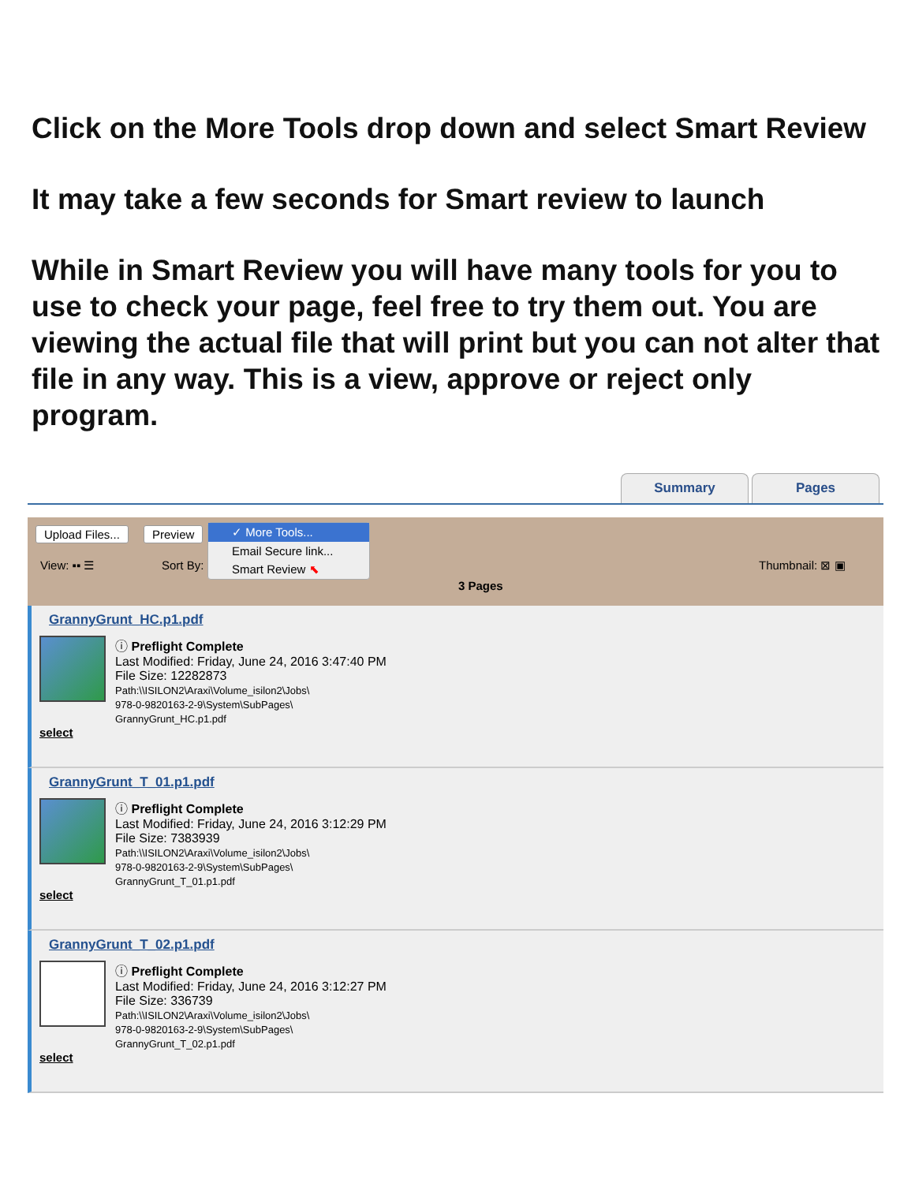Click on the More Tools drop down and select Smart Review
It may take a few seconds for Smart review to launch
While in Smart Review you will have many tools for you to use to check your page, feel free to try them out. You are viewing the actual file that will print but you can not alter that file in any way. This is a view, approve or reject only program.
Summary Pages
Upload Files... Preview
View: ▪▪ ☰ Sort By: Thumbnail: ⊠ ▣
3 Pages
✓ More Tools...
Email Secure link...
Smart Review ⬉
GrannyGrunt_HC.p1.pdf
ⓘ Preflight Complete
Last Modified: Friday, June 24, 2016 3:47:40 PM
File Size: 12282873
Path:\\ISILON2\Araxi\Volume_isilon2\Jobs\
978-0-9820163-2-9\System\SubPages\
GrannyGrunt_HC.p1.pdf
select
GrannyGrunt_T_01.p1.pdf
ⓘ Preflight Complete
Last Modified: Friday, June 24, 2016 3:12:29 PM
File Size: 7383939
Path:\\ISILON2\Araxi\Volume_isilon2\Jobs\
978-0-9820163-2-9\System\SubPages\
GrannyGrunt_T_01.p1.pdf
select
GrannyGrunt_T_02.p1.pdf
ⓘ Preflight Complete
Last Modified: Friday, June 24, 2016 3:12:27 PM
File Size: 336739
Path:\\ISILON2\Araxi\Volume_isilon2\Jobs\
978-0-9820163-2-9\System\SubPages\
GrannyGrunt_T_02.p1.pdf
select